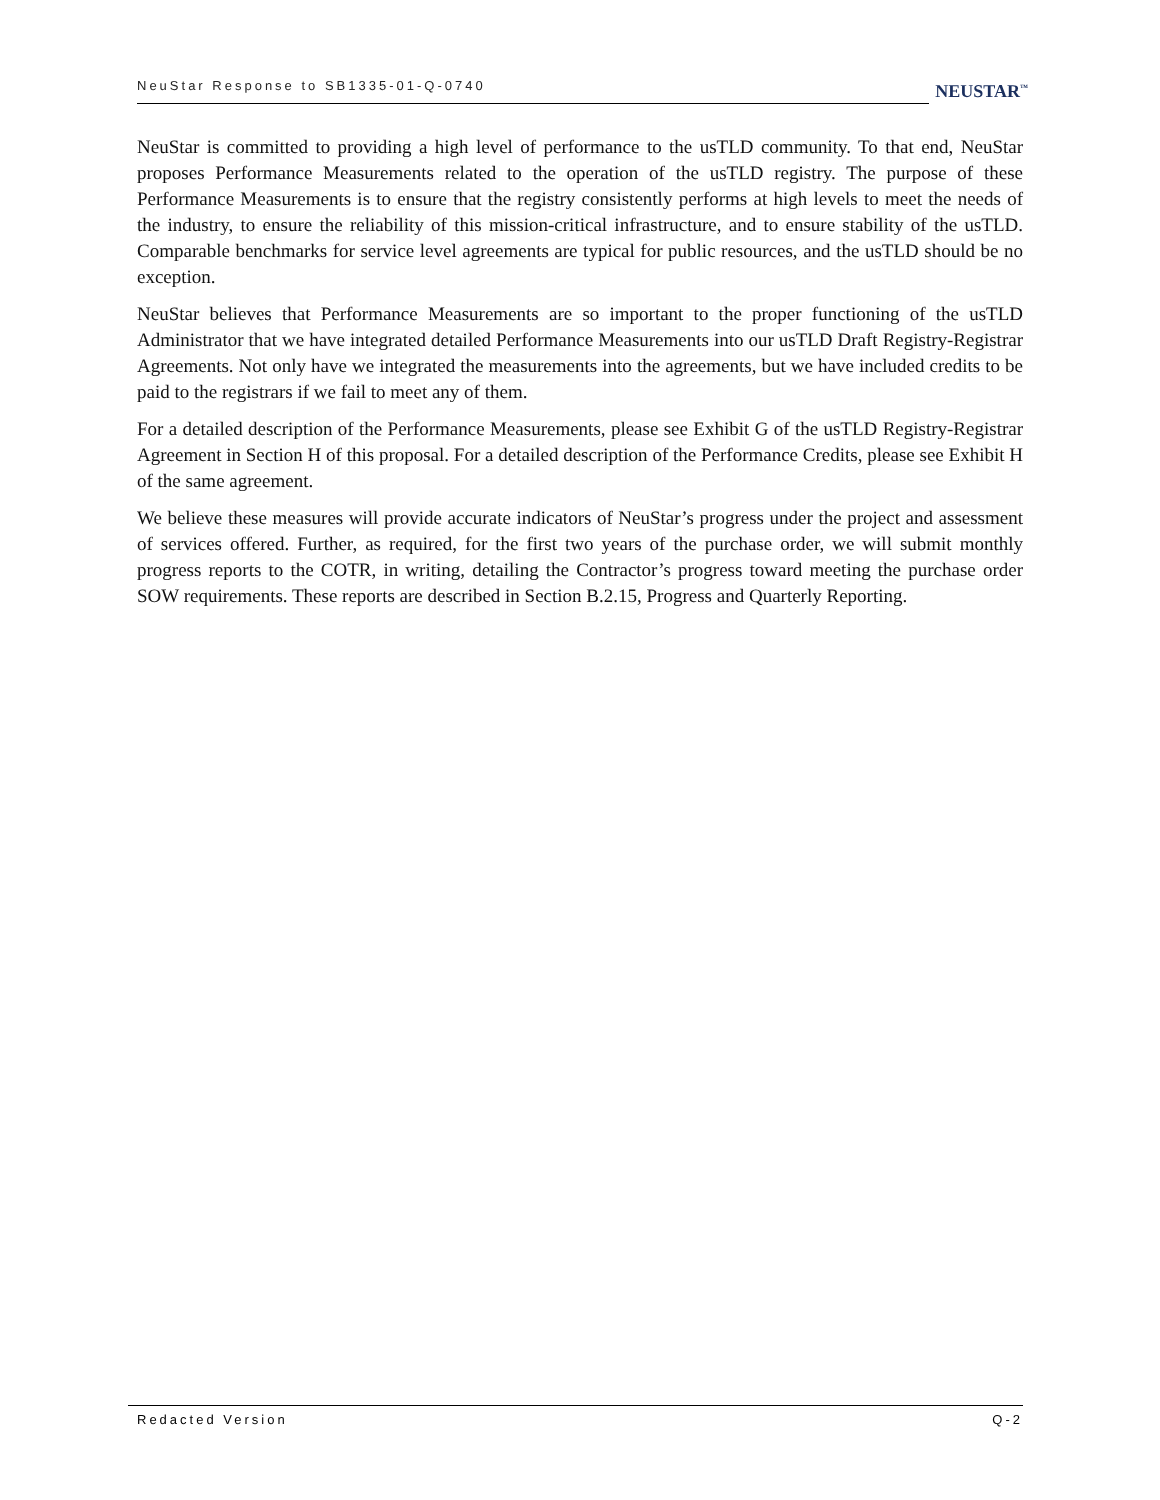NeuStar Response to SB1335-01-Q-0740
NEUSTAR<sup>™</sup>
NeuStar is committed to providing a high level of performance to the usTLD community. To that end, NeuStar proposes Performance Measurements related to the operation of the usTLD registry. The purpose of these Performance Measurements is to ensure that the registry consistently performs at high levels to meet the needs of the industry, to ensure the reliability of this mission-critical infrastructure, and to ensure stability of the usTLD. Comparable benchmarks for service level agreements are typical for public resources, and the usTLD should be no exception.
NeuStar believes that Performance Measurements are so important to the proper functioning of the usTLD Administrator that we have integrated detailed Performance Measurements into our usTLD Draft Registry-Registrar Agreements. Not only have we integrated the measurements into the agreements, but we have included credits to be paid to the registrars if we fail to meet any of them.
For a detailed description of the Performance Measurements, please see Exhibit G of the usTLD Registry-Registrar Agreement in Section H of this proposal. For a detailed description of the Performance Credits, please see Exhibit H of the same agreement.
We believe these measures will provide accurate indicators of NeuStar’s progress under the project and assessment of services offered. Further, as required, for the first two years of the purchase order, we will submit monthly progress reports to the COTR, in writing, detailing the Contractor’s progress toward meeting the purchase order SOW requirements. These reports are described in Section B.2.15, Progress and Quarterly Reporting.
Redacted Version Q-2